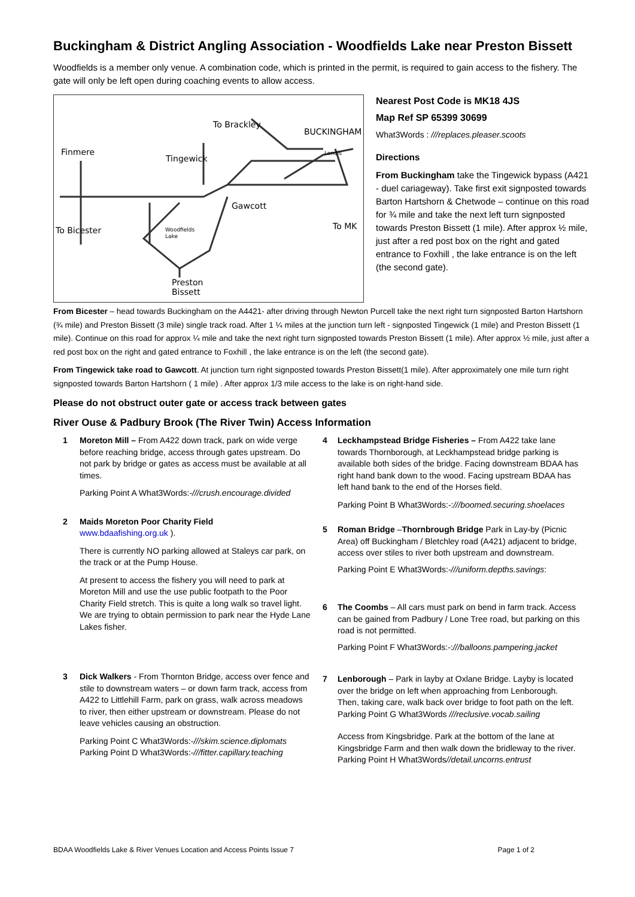Buckingham & District Angling Association - Woodfields Lake near Preston Bissett
Woodfields is a member only venue. A combination code, which is printed in the permit, is required to gain access to the fishery. The gate will only be left open during coaching events to allow access.
To Brackley
BUCKINGHAM
Finmere
Tingewick
Gawcott
To MK
To Bicester
Woodfields
Lake
Preston
Bissett
Londis
Nearest Post Code is MK18 4JS
Map Ref SP 65399 30699
What3Words : ///replaces.pleaser.scoots
Directions
From Buckingham take the Tingewick bypass (A421 - duel cariageway). Take first exit signposted towards Barton Hartshorn & Chetwode – continue on this road for ¾ mile and take the next left turn signposted towards Preston Bissett (1 mile). After approx ½ mile, just after a red post box on the right and gated entrance to Foxhill , the lake entrance is on the left (the second gate).
From Bicester – head towards Buckingham on the A4421- after driving through Newton Purcell take the next right turn signposted Barton Hartshorn (¾ mile) and Preston Bissett (3 mile) single track road. After 1 ¼ miles at the junction turn left - signposted Tingewick (1 mile) and Preston Bissett (1 mile). Continue on this road for approx ¼ mile and take the next right turn signposted towards Preston Bissett (1 mile). After approx ½ mile, just after a red post box on the right and gated entrance to Foxhill , the lake entrance is on the left (the second gate).
From Tingewick take road to Gawcott. At junction turn right signposted towards Preston Bissett(1 mile). After approximately one mile turn right signposted towards Barton Hartshorn ( 1 mile) . After approx 1/3 mile access to the lake is on right-hand side.
Please do not obstruct outer gate or access track between gates
River Ouse & Padbury Brook (The River Twin) Access Information
1 Moreton Mill – From A422 down track, park on wide verge before reaching bridge, access through gates upstream. Do not park by bridge or gates as access must be available at all times.
Parking Point A What3Words:-///crush.encourage.divided
2 Maids Moreton Poor Charity Field
www.bdaafishing.org.uk ).
There is currently NO parking allowed at Staleys car park, on the track or at the Pump House.
At present to access the fishery you will need to park at Moreton Mill and use the use public footpath to the Poor Charity Field stretch. This is quite a long walk so travel light. We are trying to obtain permission to park near the Hyde Lane Lakes fisher.
3 Dick Walkers - From Thornton Bridge, access over fence and stile to downstream waters – or down farm track, access from A422 to Littlehill Farm, park on grass, walk across meadows to river, then either upstream or downstream. Please do not leave vehicles causing an obstruction.
Parking Point C What3Words:-///skim.science.diplomats
Parking Point D What3Words:-///fitter.capillary.teaching
4 Leckhampstead Bridge Fisheries – From A422 take lane towards Thornborough, at Leckhampstead bridge parking is available both sides of the bridge. Facing downstream BDAA has right hand bank down to the wood. Facing upstream BDAA has left hand bank to the end of the Horses field.
Parking Point B What3Words:-:///boomed.securing.shoelaces
5 Roman Bridge –Thornbrough Bridge Park in Lay-by (Picnic Area) off Buckingham / Bletchley road (A421) adjacent to bridge, access over stiles to river both upstream and downstream.
Parking Point E What3Words:-///uniform.depths.savings:
6 The Coombs – All cars must park on bend in farm track. Access can be gained from Padbury / Lone Tree road, but parking on this road is not permitted.
Parking Point F What3Words:-:///balloons.pampering.jacket
7 Lenborough – Park in layby at Oxlane Bridge. Layby is located over the bridge on left when approaching from Lenborough. Then, taking care, walk back over bridge to foot path on the left.
Parking Point G What3Words ///reclusive.vocab.sailing
Access from Kingsbridge. Park at the bottom of the lane at Kingsbridge Farm and then walk down the bridleway to the river.
Parking Point H What3Words//detail.uncorns.entrust
BDAA Woodfields Lake & River Venues Location and Access Points Issue 7 Page 1 of 2